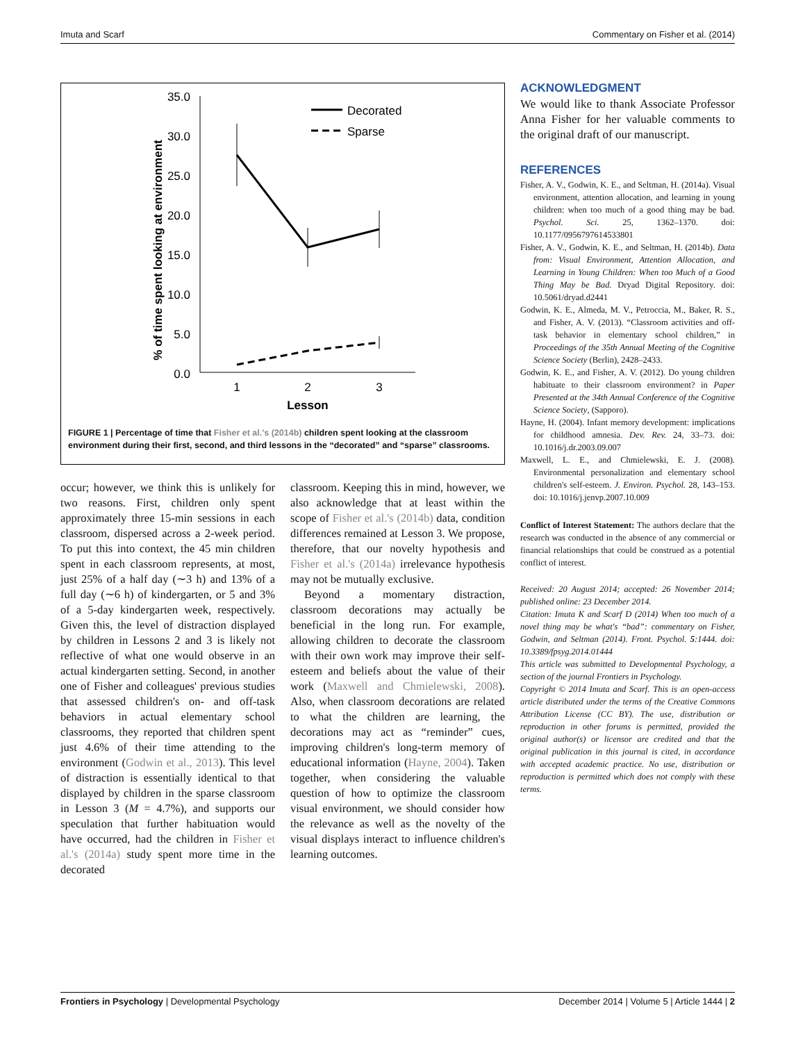Imuta and Scarf Commentary on Fisher et al. (2014)
35.0
30.0
25.0
20.0
15.0
10.0
5.0
0.0
1
2
3
Lesson
% of time spent looking at environment
Decorated
Sparse
FIGURE 1 | Percentage of time that Fisher et al.'s (2014b) children spent looking at the classroom environment during their first, second, and third lessons in the “decorated” and “sparse” classrooms.
occur; however, we think this is unlikely for two reasons. First, children only spent approximately three 15-min sessions in each classroom, dispersed across a 2-week period. To put this into context, the 45 min children spent in each classroom represents, at most, just 25% of a half day (∼3 h) and 13% of a full day (∼6 h) of kindergarten, or 5 and 3% of a 5-day kindergarten week, respectively. Given this, the level of distraction displayed by children in Lessons 2 and 3 is likely not reflective of what one would observe in an actual kindergarten setting. Second, in another one of Fisher and colleagues' previous studies that assessed children's on- and off-task behaviors in actual elementary school classrooms, they reported that children spent just 4.6% of their time attending to the environment (Godwin et al., 2013). This level of distraction is essentially identical to that displayed by children in the sparse classroom in Lesson 3 (M = 4.7%), and supports our speculation that further habituation would have occurred, had the children in Fisher et al.'s (2014a) study spent more time in the decorated
classroom. Keeping this in mind, however, we also acknowledge that at least within the scope of Fisher et al.'s (2014b) data, condition differences remained at Lesson 3. We propose, therefore, that our novelty hypothesis and Fisher et al.'s (2014a) irrelevance hypothesis may not be mutually exclusive.
Beyond a momentary distraction, classroom decorations may actually be beneficial in the long run. For example, allowing children to decorate the classroom with their own work may improve their self-esteem and beliefs about the value of their work (Maxwell and Chmielewski, 2008). Also, when classroom decorations are related to what the children are learning, the decorations may act as “reminder” cues, improving children's long-term memory of educational information (Hayne, 2004). Taken together, when considering the valuable question of how to optimize the classroom visual environment, we should consider how the relevance as well as the novelty of the visual displays interact to influence children's learning outcomes.
ACKNOWLEDGMENT
We would like to thank Associate Professor Anna Fisher for her valuable comments to the original draft of our manuscript.
REFERENCES
Fisher, A. V., Godwin, K. E., and Seltman, H. (2014a). Visual environment, attention allocation, and learning in young children: when too much of a good thing may be bad. Psychol. Sci. 25, 1362–1370. doi: 10.1177/0956797614533801
Fisher, A. V., Godwin, K. E., and Seltman, H. (2014b). Data from: Visual Environment, Attention Allocation, and Learning in Young Children: When too Much of a Good Thing May be Bad. Dryad Digital Repository. doi: 10.5061/dryad.d2441
Godwin, K. E., Almeda, M. V., Petroccia, M., Baker, R. S., and Fisher, A. V. (2013). “Classroom activities and off-task behavior in elementary school children,” in Proceedings of the 35th Annual Meeting of the Cognitive Science Society (Berlin), 2428–2433.
Godwin, K. E., and Fisher, A. V. (2012). Do young children habituate to their classroom environment? in Paper Presented at the 34th Annual Conference of the Cognitive Science Society, (Sapporo).
Hayne, H. (2004). Infant memory development: implications for childhood amnesia. Dev. Rev. 24, 33–73. doi: 10.1016/j.dr.2003.09.007
Maxwell, L. E., and Chmielewski, E. J. (2008). Environmental personalization and elementary school children's self-esteem. J. Environ. Psychol. 28, 143–153. doi: 10.1016/j.jenvp.2007.10.009
Conflict of Interest Statement: The authors declare that the research was conducted in the absence of any commercial or financial relationships that could be construed as a potential conflict of interest.
Received: 20 August 2014; accepted: 26 November 2014; published online: 23 December 2014.
Citation: Imuta K and Scarf D (2014) When too much of a novel thing may be what's “bad”: commentary on Fisher, Godwin, and Seltman (2014). Front. Psychol. 5:1444. doi: 10.3389/fpsyg.2014.01444
This article was submitted to Developmental Psychology, a section of the journal Frontiers in Psychology.
Copyright © 2014 Imuta and Scarf. This is an open-access article distributed under the terms of the Creative Commons Attribution License (CC BY). The use, distribution or reproduction in other forums is permitted, provided the original author(s) or licensor are credited and that the original publication in this journal is cited, in accordance with accepted academic practice. No use, distribution or reproduction is permitted which does not comply with these terms.
Frontiers in Psychology | Developmental Psychology December 2014 | Volume 5 | Article 1444 | 2